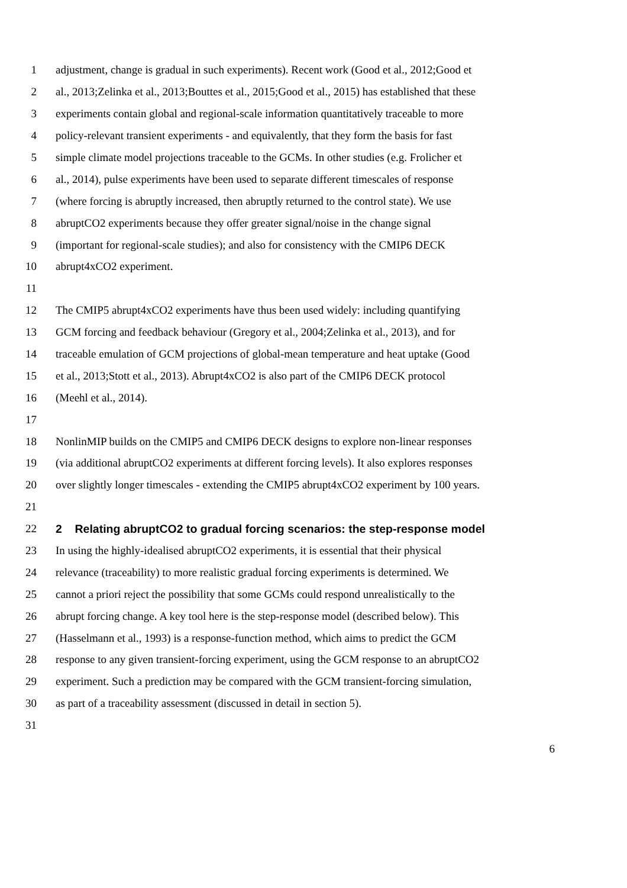1 adjustment, change is gradual in such experiments). Recent work (Good et al., 2012;Good et
2 al., 2013;Zelinka et al., 2013;Bouttes et al., 2015;Good et al., 2015) has established that these
3 experiments contain global and regional-scale information quantitatively traceable to more
4 policy-relevant transient experiments - and equivalently, that they form the basis for fast
5 simple climate model projections traceable to the GCMs. In other studies (e.g. Frolicher et
6 al., 2014), pulse experiments have been used to separate different timescales of response
7 (where forcing is abruptly increased, then abruptly returned to the control state). We use
8 abruptCO2 experiments because they offer greater signal/noise in the change signal
9 (important for regional-scale studies); and also for consistency with the CMIP6 DECK
10 abrupt4xCO2 experiment.
11
12 The CMIP5 abrupt4xCO2 experiments have thus been used widely: including quantifying
13 GCM forcing and feedback behaviour (Gregory et al., 2004;Zelinka et al., 2013), and for
14 traceable emulation of GCM projections of global-mean temperature and heat uptake (Good
15 et al., 2013;Stott et al., 2013). Abrupt4xCO2 is also part of the CMIP6 DECK protocol
16 (Meehl et al., 2014).
17
18 NonlinMIP builds on the CMIP5 and CMIP6 DECK designs to explore non-linear responses
19 (via additional abruptCO2 experiments at different forcing levels). It also explores responses
20 over slightly longer timescales - extending the CMIP5 abrupt4xCO2 experiment by 100 years.
21
22 2 Relating abruptCO2 to gradual forcing scenarios: the step-response model
23 In using the highly-idealised abruptCO2 experiments, it is essential that their physical
24 relevance (traceability) to more realistic gradual forcing experiments is determined. We
25 cannot a priori reject the possibility that some GCMs could respond unrealistically to the
26 abrupt forcing change. A key tool here is the step-response model (described below). This
27 (Hasselmann et al., 1993) is a response-function method, which aims to predict the GCM
28 response to any given transient-forcing experiment, using the GCM response to an abruptCO2
29 experiment. Such a prediction may be compared with the GCM transient-forcing simulation,
30 as part of a traceability assessment (discussed in detail in section 5).
31
6